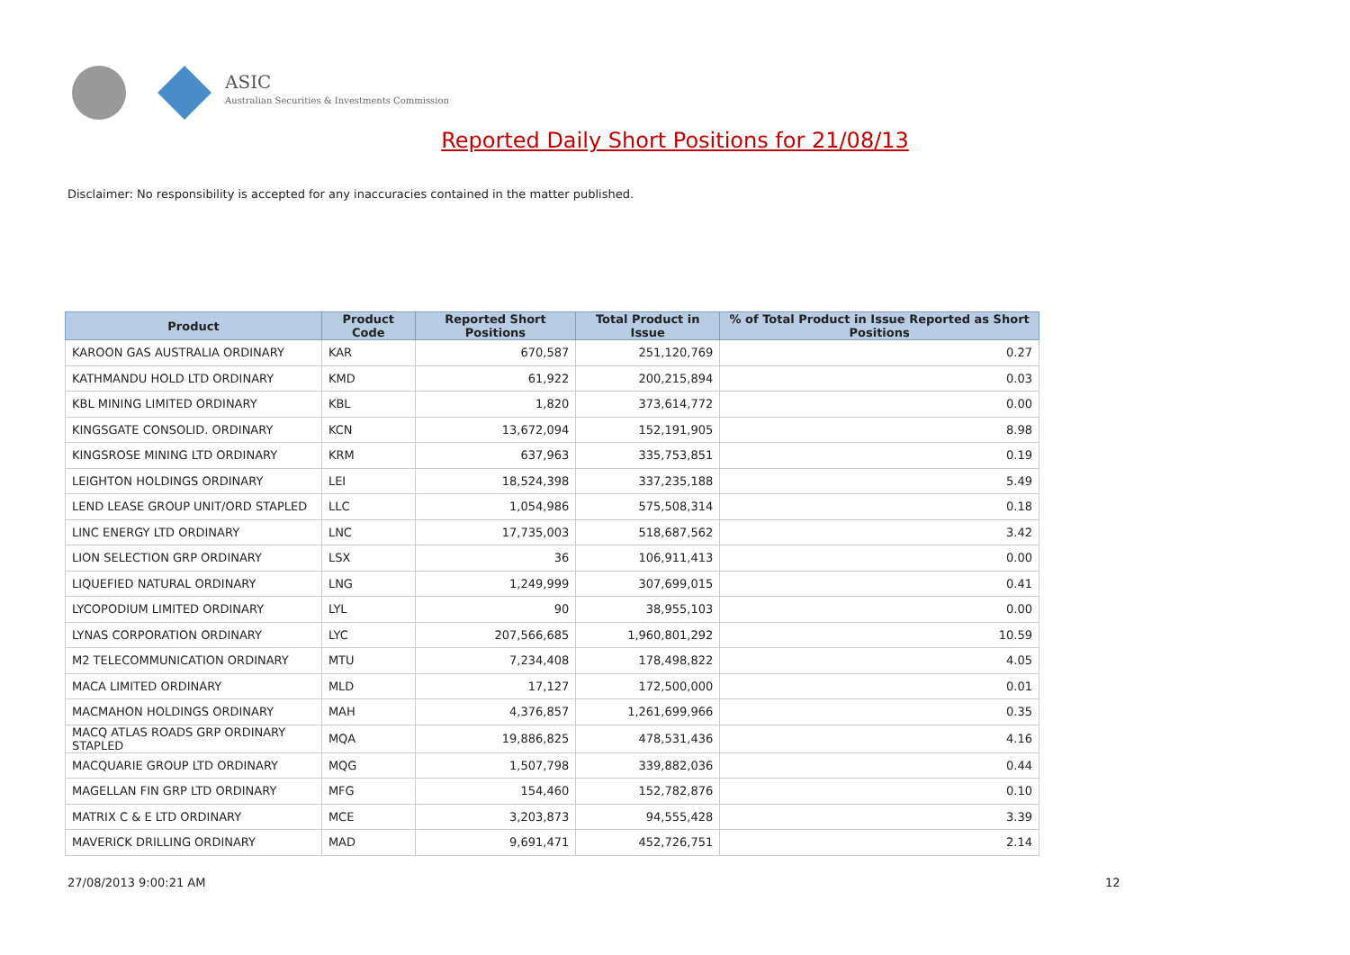ASIC
Australian Securities & Investments Commission
Reported Daily Short Positions for 21/08/13
Disclaimer: No responsibility is accepted for any inaccuracies contained in the matter published.
| Product | Product Code | Reported Short Positions | Total Product in Issue | % of Total Product in Issue Reported as Short Positions |
| --- | --- | --- | --- | --- |
| KAROON GAS AUSTRALIA ORDINARY | KAR | 670,587 | 251,120,769 | 0.27 |
| KATHMANDU HOLD LTD ORDINARY | KMD | 61,922 | 200,215,894 | 0.03 |
| KBL MINING LIMITED ORDINARY | KBL | 1,820 | 373,614,772 | 0.00 |
| KINGSGATE CONSOLID. ORDINARY | KCN | 13,672,094 | 152,191,905 | 8.98 |
| KINGSROSE MINING LTD ORDINARY | KRM | 637,963 | 335,753,851 | 0.19 |
| LEIGHTON HOLDINGS ORDINARY | LEI | 18,524,398 | 337,235,188 | 5.49 |
| LEND LEASE GROUP UNIT/ORD STAPLED | LLC | 1,054,986 | 575,508,314 | 0.18 |
| LINC ENERGY LTD ORDINARY | LNC | 17,735,003 | 518,687,562 | 3.42 |
| LION SELECTION GRP ORDINARY | LSX | 36 | 106,911,413 | 0.00 |
| LIQUEFIED NATURAL ORDINARY | LNG | 1,249,999 | 307,699,015 | 0.41 |
| LYCOPODIUM LIMITED ORDINARY | LYL | 90 | 38,955,103 | 0.00 |
| LYNAS CORPORATION ORDINARY | LYC | 207,566,685 | 1,960,801,292 | 10.59 |
| M2 TELECOMMUNICATION ORDINARY | MTU | 7,234,408 | 178,498,822 | 4.05 |
| MACA LIMITED ORDINARY | MLD | 17,127 | 172,500,000 | 0.01 |
| MACMAHON HOLDINGS ORDINARY | MAH | 4,376,857 | 1,261,699,966 | 0.35 |
| MACQ ATLAS ROADS GRP ORDINARY STAPLED | MQA | 19,886,825 | 478,531,436 | 4.16 |
| MACQUARIE GROUP LTD ORDINARY | MQG | 1,507,798 | 339,882,036 | 0.44 |
| MAGELLAN FIN GRP LTD ORDINARY | MFG | 154,460 | 152,782,876 | 0.10 |
| MATRIX C & E LTD ORDINARY | MCE | 3,203,873 | 94,555,428 | 3.39 |
| MAVERICK DRILLING ORDINARY | MAD | 9,691,471 | 452,726,751 | 2.14 |
27/08/2013 9:00:21 AM 12